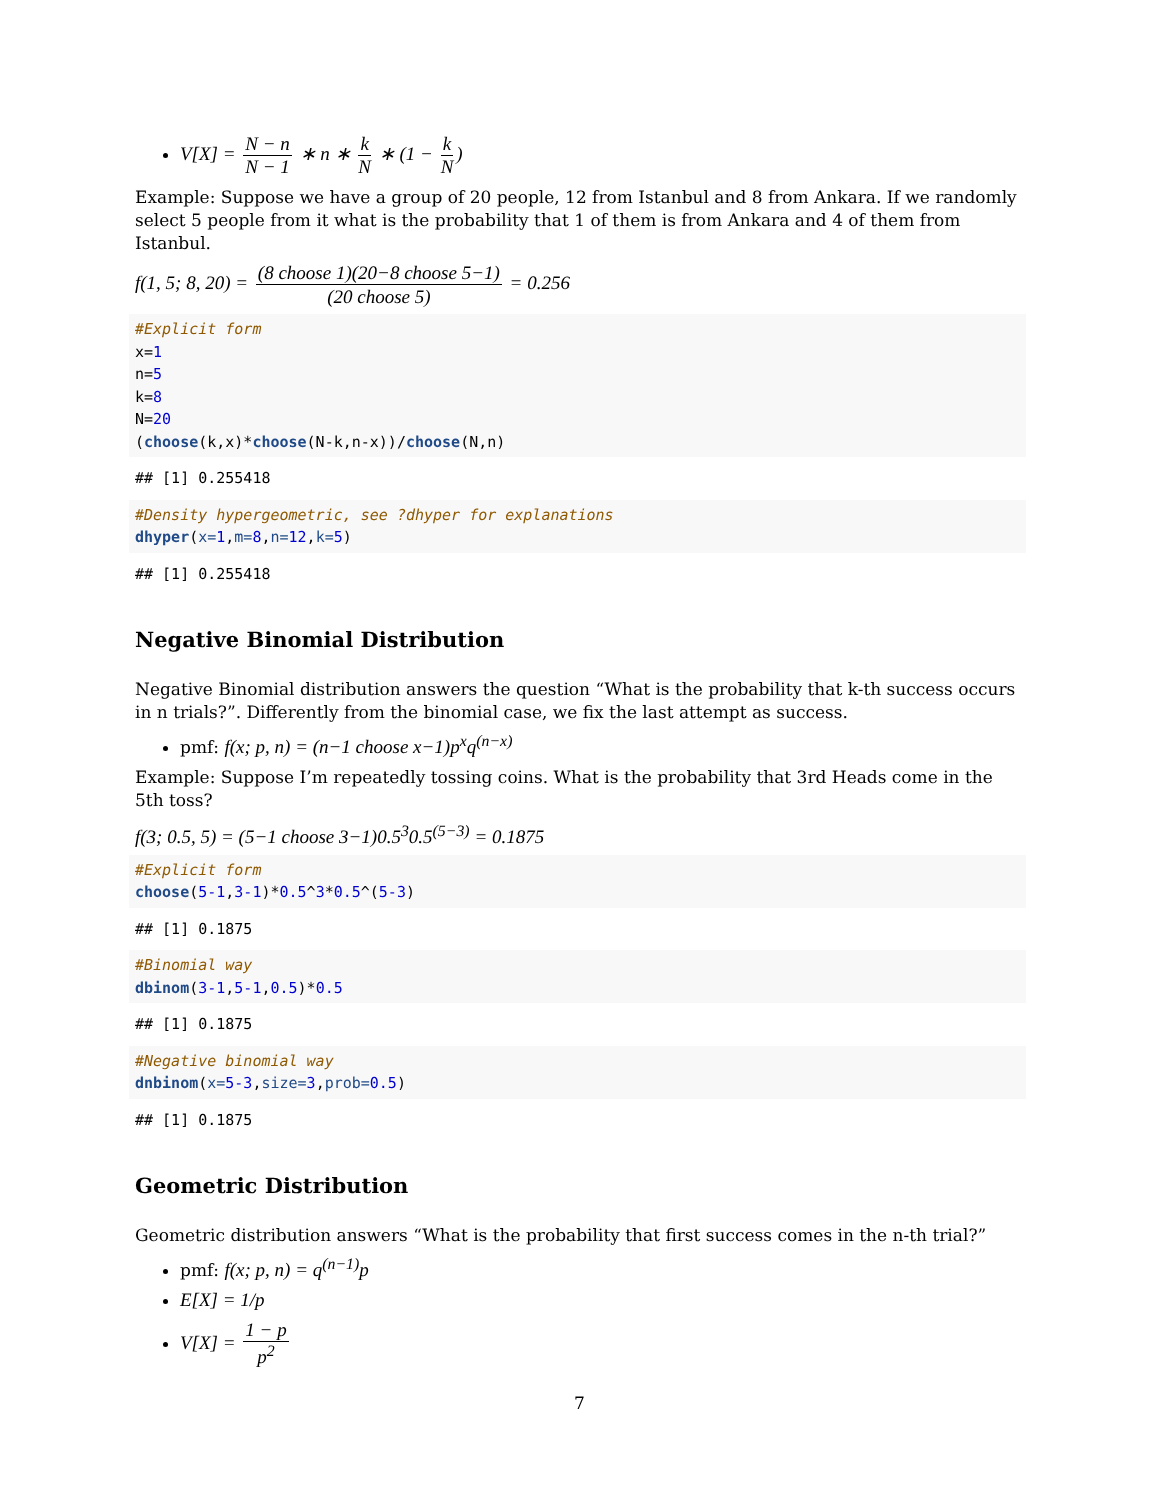V[X] = N − n N − 1 ∗ n ∗ k N ∗ (1 − k N)
Example: Suppose we have a group of 20 people, 12 from Istanbul and 8 from Ankara. If we randomly select 5 people from it what is the probability that 1 of them is from Ankara and 4 of them from Istanbul.
f(1, 5; 8, 20) = (8 choose 1)(20−8 choose 5−1) (20 choose 5) = 0.256
#Explicit form
x=1
n=5
k=8
N=20
(choose(k,x)*choose(N-k,n-x))/choose(N,n)
## [1] 0.255418
#Density hypergeometric, see ?dhyper for explanations
dhyper(x=1,m=8,n=12,k=5)
## [1] 0.255418
Negative Binomial Distribution
Negative Binomial distribution answers the question “What is the probability that k-th success occurs in n trials?”. Differently from the binomial case, we fix the last attempt as success.
pmf: f(x; p, n) = (n−1 choose x−1)p<sup>x</sup>q<sup>(n−x)</sup>
Example: Suppose I’m repeatedly tossing coins. What is the probability that 3rd Heads come in the 5th toss?
f(3; 0.5, 5) = (5−1 choose 3−1)0.5<sup>3</sup>0.5<sup>(5−3)</sup> = 0.1875
#Explicit form
choose(5-1,3-1)*0.5^3*0.5^(5-3)
## [1] 0.1875
#Binomial way
dbinom(3-1,5-1,0.5)*0.5
## [1] 0.1875
#Negative binomial way
dnbinom(x=5-3,size=3,prob=0.5)
## [1] 0.1875
Geometric Distribution
Geometric distribution answers “What is the probability that first success comes in the n-th trial?”
pmf: f(x; p, n) = q<sup>(n−1)</sup>p
E[X] = 1/p
V[X] = 1 − p p<sup>2</sup>
7